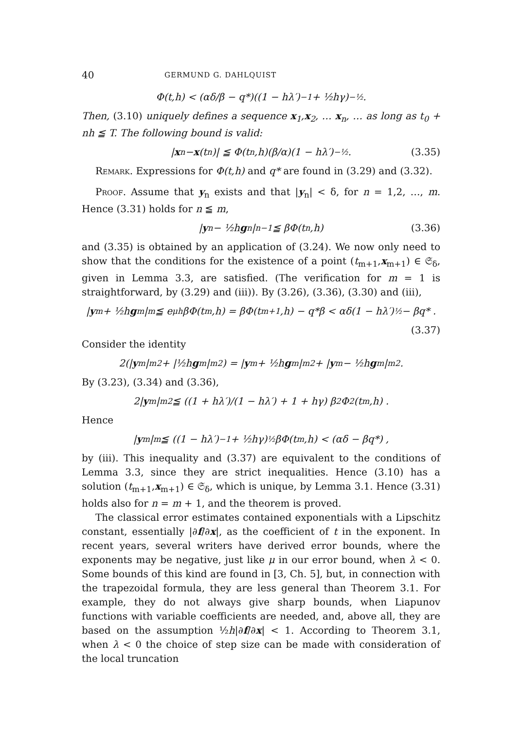40 GERMUND G. DAHLQUIST
Φ(t,h) < (αδ/β − q*)((1 − hλ′)<sup>−1</sup> + ½hγ)<sup>−½</sup> .
Then, (3.10) uniquely defines a sequence x<sub>1</sub>,x<sub>2</sub>, … x<sub>n</sub>, … as long as t<sub>0</sub> + nh ≦ T. The following bound is valid:
| x<sub>n</sub> − x (t<sub>n</sub>)| ≦ Φ(t<sub>n</sub>,h)(β/α)(1 − hλ′)<sup>−½</sup> . (3.35)
Remark. Expressions for Φ(t,h) and q* are found in (3.29) and (3.32).
Proof. Assume that y<sub>n</sub> exists and that |y<sub>n</sub>| < δ, for n = 1,2, …, m. Hence (3.31) holds for n ≦ m,
| y<sub>n</sub> − ½h g<sub>n</sub>|<sub>n−1</sub> ≦ βΦ(t<sub>n</sub>,h) (3.36)
and (3.35) is obtained by an application of (3.24). We now only need to show that the conditions for the existence of a point (t<sub>m+1</sub>,x<sub>m+1</sub>) ∈ 𝔖<sub>δ</sub>, given in Lemma 3.3, are satisfied. (The verification for m = 1 is straightforward, by (3.29) and (iii)). By (3.26), (3.36), (3.30) and (iii),
| y<sub>m</sub> + ½h g<sub>m</sub>|<sub>m</sub> ≦ e<sup>μh</sup>βΦ(t<sub>m</sub>,h) = βΦ(t<sub>m+1</sub>,h) − q*β < αδ(1 − hλ′)<sup>½</sup> − βq* .
(3.37)
Consider the identity
2(| y<sub>m</sub>|<sub>m</sub><sup>2</sup> + |½h g<sub>m</sub>|<sub>m</sub><sup>2</sup>) = | y<sub>m</sub> + ½h g<sub>m</sub>|<sub>m</sub><sup>2</sup> + | y<sub>m</sub> − ½h g<sub>m</sub>|<sub>m</sub><sup>2</sup> .
By (3.23), (3.34) and (3.36),
2| y<sub>m</sub>|<sub>m</sub><sup>2</sup> ≦ ((1 + hλ′)/(1 − hλ′) + 1 + hγ) β<sup>2</sup>Φ<sup>2</sup>(t<sub>m</sub>,h) .
Hence
| y<sub>m</sub>|<sub>m</sub> ≦ ((1 − hλ′)<sup>−1</sup> + ½hγ)<sup>½</sup>βΦ(t<sub>m</sub>,h) < (αδ − βq*) ,
by (iii). This inequality and (3.37) are equivalent to the conditions of Lemma 3.3, since they are strict inequalities. Hence (3.10) has a solution (t<sub>m+1</sub>,x<sub>m+1</sub>) ∈ 𝔖<sub>δ</sub>, which is unique, by Lemma 3.1. Hence (3.31) holds also for n = m + 1, and the theorem is proved.
The classical error estimates contained exponentials with a Lipschitz constant, essentially |∂f/∂x|, as the coefficient of t in the exponent. In recent years, several writers have derived error bounds, where the exponents may be negative, just like μ in our error bound, when λ < 0. Some bounds of this kind are found in [3, Ch. 5], but, in connection with the trapezoidal formula, they are less general than Theorem 3.1. For example, they do not always give sharp bounds, when Liapunov functions with variable coefficients are needed, and, above all, they are based on the assumption ½h|∂f/∂x| < 1. According to Theorem 3.1, when λ < 0 the choice of step size can be made with consideration of the local truncation